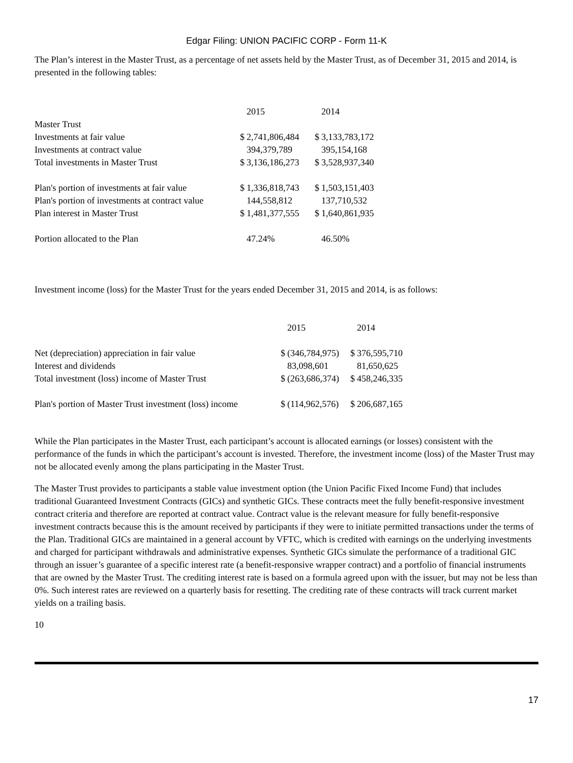Edgar Filing: UNION PACIFIC CORP - Form 11-K
The Plan’s interest in the Master Trust, as a percentage of net assets held by the Master Trust, as of December 31, 2015 and 2014, is presented in the following tables:
| | | 2015 | | 2014 |
| Master Trust | | | | |
| Investments at fair value | $ | 2,741,806,484 | $ | 3,133,783,172 |
| Investments at contract value | | 394,379,789 | | 395,154,168 |
| Total investments in Master Trust | $ | 3,136,186,273 | $ | 3,528,937,340 |
| Plan's portion of investments at fair value | $ | 1,336,818,743 | $ | 1,503,151,403 |
| Plan's portion of investments at contract value | | 144,558,812 | | 137,710,532 |
| Plan interest in Master Trust | $ | 1,481,377,555 | $ | 1,640,861,935 |
| Portion allocated to the Plan | | 47.24% | | 46.50% |
Investment income (loss) for the Master Trust for the years ended December 31, 2015 and 2014, is as follows:
| | | 2015 | | 2014 |
| Net (depreciation) appreciation in fair value | $ | (346,784,975) | $ | 376,595,710 |
| Interest and dividends | | 83,098,601 | | 81,650,625 |
| Total investment (loss) income of Master Trust | $ | (263,686,374) | $ | 458,246,335 |
| Plan's portion of Master Trust investment (loss) income | $ | (114,962,576) | $ | 206,687,165 |
While the Plan participates in the Master Trust, each participant’s account is allocated earnings (or losses) consistent with the performance of the funds in which the participant’s account is invested. Therefore, the investment income (loss) of the Master Trust may not be allocated evenly among the plans participating in the Master Trust.
The Master Trust provides to participants a stable value investment option (the Union Pacific Fixed Income Fund) that includes traditional Guaranteed Investment Contracts (GICs) and synthetic GICs. These contracts meet the fully benefit-responsive investment contract criteria and therefore are reported at contract value. Contract value is the relevant measure for fully benefit-responsive investment contracts because this is the amount received by participants if they were to initiate permitted transactions under the terms of the Plan. Traditional GICs are maintained in a general account by VFTC, which is credited with earnings on the underlying investments and charged for participant withdrawals and administrative expenses. Synthetic GICs simulate the performance of a traditional GIC through an issuer’s guarantee of a specific interest rate (a benefit-responsive wrapper contract) and a portfolio of financial instruments that are owned by the Master Trust. The crediting interest rate is based on a formula agreed upon with the issuer, but may not be less than 0%. Such interest rates are reviewed on a quarterly basis for resetting. The crediting rate of these contracts will track current market yields on a trailing basis.
10
17